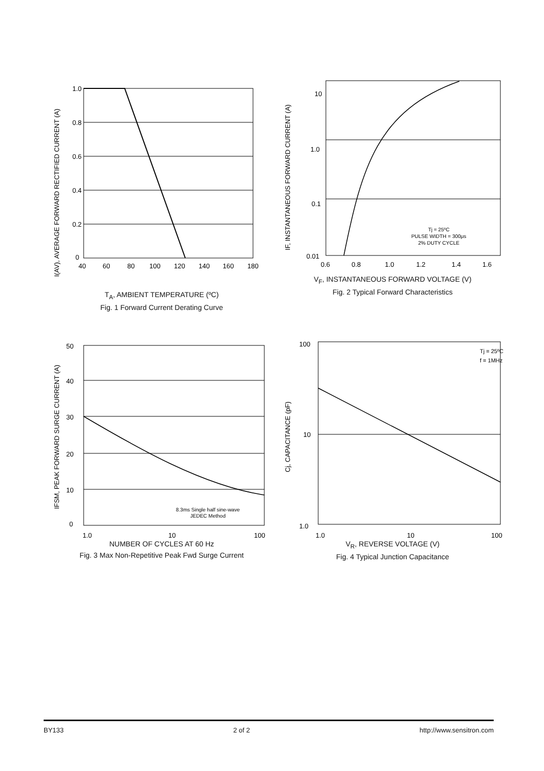I(AV), AVERAGE FORWARD RECTIFIED CURRENT (A)
1.0
0.8
0.6
0.4
0.2
0
40
60
80
100
120
140
160
180
T<sub>A</sub>, AMBIENT TEMPERATURE (ºC)
Fig. 1 Forward Current Derating Curve
IF, INSTANTANEOUS FORWARD CURRENT (A)
10
1.0
0.1
0.01
0.6
0.8
1.0
1.2
1.4
1.6
Tj = 25ºC
PULSE WIDTH = 300μs
2% DUTY CYCLE
V<sub>F</sub>, INSTANTANEOUS FORWARD VOLTAGE (V)
Fig. 2 Typical Forward Characteristics
IFSM, PEAK FORWARD SURGE CURRENT (A)
50
40
30
20
10
0
1.0
10
100
8.3ms Single half sine-wave
JEDEC Method
NUMBER OF CYCLES AT 60 Hz
Fig. 3 Max Non-Repetitive Peak Fwd Surge Current
Cj, CAPACITANCE (pF)
100
10
1.0
1.0
10
100
Tj = 25ºC
f = 1MHz
V<sub>R</sub>, REVERSE VOLTAGE (V)
Fig. 4 Typical Junction Capacitance
BY133 2 of 2 http://www.sensitron.com